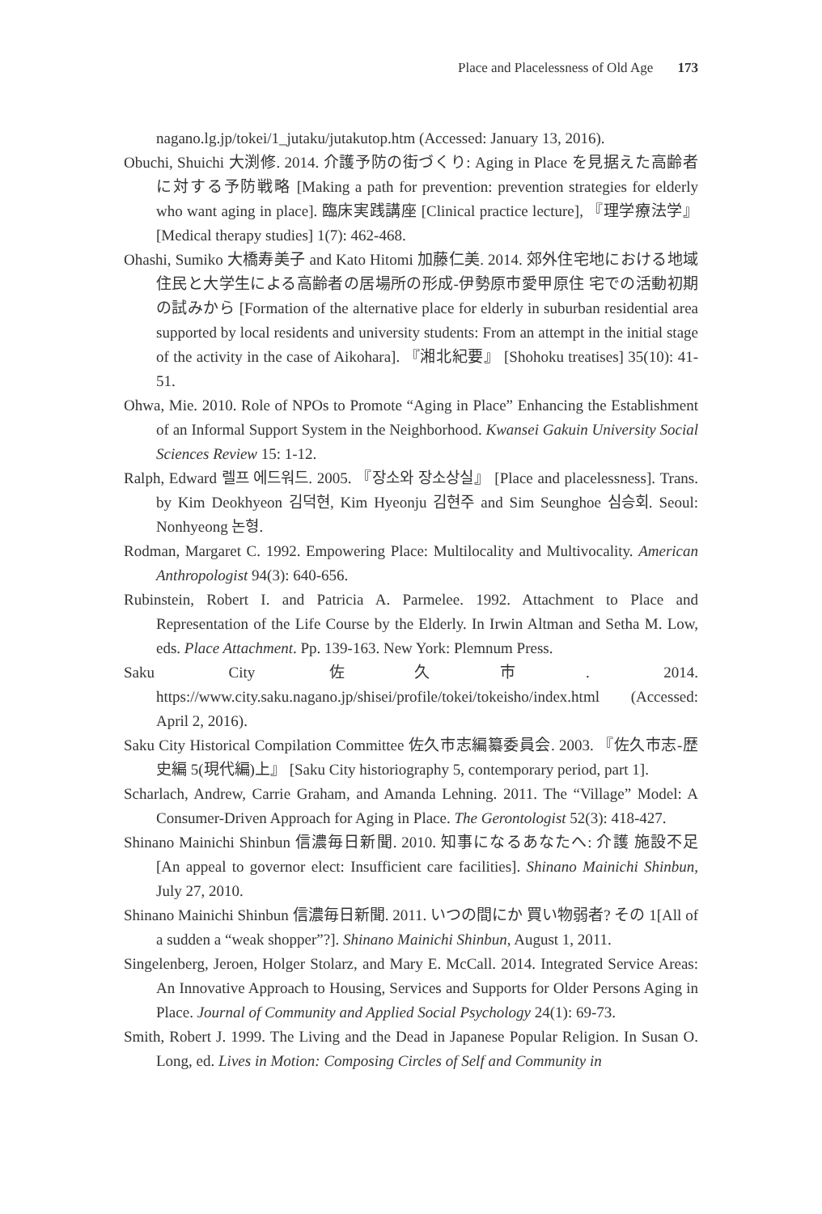Place and Placelessness of Old Age 173
nagano.lg.jp/tokei/1_jutaku/jutakutop.htm (Accessed: January 13, 2016).
Obuchi, Shuichi 大渕修. 2014. 介護予防の街づくり: Aging in Place を見据えた高齢者に対する予防戦略 [Making a path for prevention: prevention strategies for elderly who want aging in place]. 臨床実践講座 [Clinical practice lecture], 『理学療法学』 [Medical therapy studies] 1(7): 462-468.
Ohashi, Sumiko 大橋寿美子 and Kato Hitomi 加藤仁美. 2014. 郊外住宅地における地域住民と大学生による高齢者の居場所の形成-伊勢原市愛甲原住 宅での活動初期の試みから [Formation of the alternative place for elderly in suburban residential area supported by local residents and university students: From an attempt in the initial stage of the activity in the case of Aikohara]. 『湘北紀要』 [Shohoku treatises] 35(10): 41-51.
Ohwa, Mie. 2010. Role of NPOs to Promote “Aging in Place” Enhancing the Establishment of an Informal Support System in the Neighborhood. Kwansei Gakuin University Social Sciences Review 15: 1-12.
Ralph, Edward 렐프 에드워드. 2005. 『장소와 장소상실』 [Place and placelessness]. Trans. by Kim Deokhyeon 김덕현, Kim Hyeonju 김현주 and Sim Seunghoe 심승회. Seoul: Nonhyeong 논형.
Rodman, Margaret C. 1992. Empowering Place: Multilocality and Multivocality. American Anthropologist 94(3): 640-656.
Rubinstein, Robert I. and Patricia A. Parmelee. 1992. Attachment to Place and Representation of the Life Course by the Elderly. In Irwin Altman and Setha M. Low, eds. Place Attachment. Pp. 139-163. New York: Plemnum Press.
Saku City 佐久市. 2014. https://www.city.saku.nagano.jp/shisei/profile/tokei/tokeisho/index.html (Accessed: April 2, 2016).
Saku City Historical Compilation Committee 佐久市志編纂委員会. 2003. 『佐久市志-歴史編 5(現代編)上』 [Saku City historiography 5, contemporary period, part 1].
Scharlach, Andrew, Carrie Graham, and Amanda Lehning. 2011. The “Village” Model: A Consumer-Driven Approach for Aging in Place. The Gerontologist 52(3): 418-427.
Shinano Mainichi Shinbun 信濃毎日新聞. 2010. 知事になるあなたへ: 介護 施設不足 [An appeal to governor elect: Insufficient care facilities]. Shinano Mainichi Shinbun, July 27, 2010.
Shinano Mainichi Shinbun 信濃毎日新聞. 2011. いつの間にか 買い物弱者? その 1[All of a sudden a “weak shopper”?]. Shinano Mainichi Shinbun, August 1, 2011.
Singelenberg, Jeroen, Holger Stolarz, and Mary E. McCall. 2014. Integrated Service Areas: An Innovative Approach to Housing, Services and Supports for Older Persons Aging in Place. Journal of Community and Applied Social Psychology 24(1): 69-73.
Smith, Robert J. 1999. The Living and the Dead in Japanese Popular Religion. In Susan O. Long, ed. Lives in Motion: Composing Circles of Self and Community in